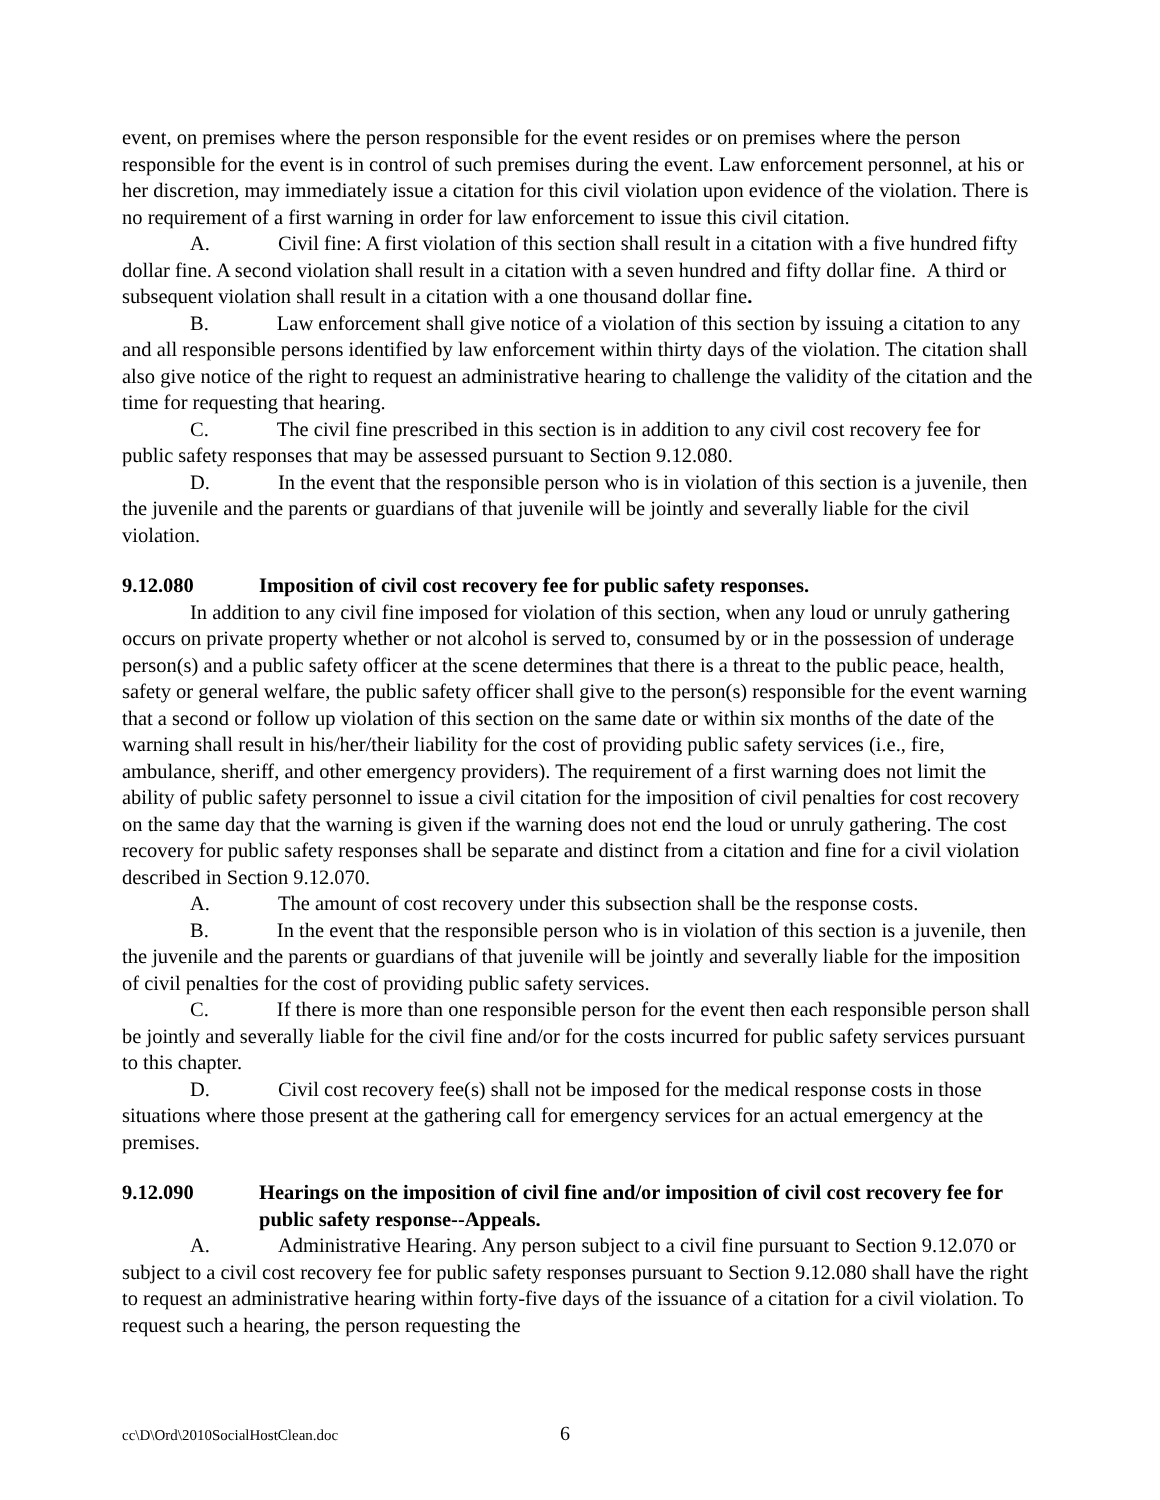event, on premises where the person responsible for the event resides or on premises where the person responsible for the event is in control of such premises during the event. Law enforcement personnel, at his or her discretion, may immediately issue a citation for this civil violation upon evidence of the violation. There is no requirement of a first warning in order for law enforcement to issue this civil citation.
A. Civil fine: A first violation of this section shall result in a citation with a five hundred fifty dollar fine. A second violation shall result in a citation with a seven hundred and fifty dollar fine. A third or subsequent violation shall result in a citation with a one thousand dollar fine.
B. Law enforcement shall give notice of a violation of this section by issuing a citation to any and all responsible persons identified by law enforcement within thirty days of the violation. The citation shall also give notice of the right to request an administrative hearing to challenge the validity of the citation and the time for requesting that hearing.
C. The civil fine prescribed in this section is in addition to any civil cost recovery fee for public safety responses that may be assessed pursuant to Section 9.12.080.
D. In the event that the responsible person who is in violation of this section is a juvenile, then the juvenile and the parents or guardians of that juvenile will be jointly and severally liable for the civil violation.
9.12.080 Imposition of civil cost recovery fee for public safety responses.
In addition to any civil fine imposed for violation of this section, when any loud or unruly gathering occurs on private property whether or not alcohol is served to, consumed by or in the possession of underage person(s) and a public safety officer at the scene determines that there is a threat to the public peace, health, safety or general welfare, the public safety officer shall give to the person(s) responsible for the event warning that a second or follow up violation of this section on the same date or within six months of the date of the warning shall result in his/her/their liability for the cost of providing public safety services (i.e., fire, ambulance, sheriff, and other emergency providers). The requirement of a first warning does not limit the ability of public safety personnel to issue a civil citation for the imposition of civil penalties for cost recovery on the same day that the warning is given if the warning does not end the loud or unruly gathering. The cost recovery for public safety responses shall be separate and distinct from a citation and fine for a civil violation described in Section 9.12.070.
A. The amount of cost recovery under this subsection shall be the response costs.
B. In the event that the responsible person who is in violation of this section is a juvenile, then the juvenile and the parents or guardians of that juvenile will be jointly and severally liable for the imposition of civil penalties for the cost of providing public safety services.
C. If there is more than one responsible person for the event then each responsible person shall be jointly and severally liable for the civil fine and/or for the costs incurred for public safety services pursuant to this chapter.
D. Civil cost recovery fee(s) shall not be imposed for the medical response costs in those situations where those present at the gathering call for emergency services for an actual emergency at the premises.
9.12.090 Hearings on the imposition of civil fine and/or imposition of civil cost recovery fee for public safety response--Appeals.
A. Administrative Hearing. Any person subject to a civil fine pursuant to Section 9.12.070 or subject to a civil cost recovery fee for public safety responses pursuant to Section 9.12.080 shall have the right to request an administrative hearing within forty-five days of the issuance of a citation for a civil violation. To request such a hearing, the person requesting the
cc\D\Ord\2010SocialHostClean.doc
6